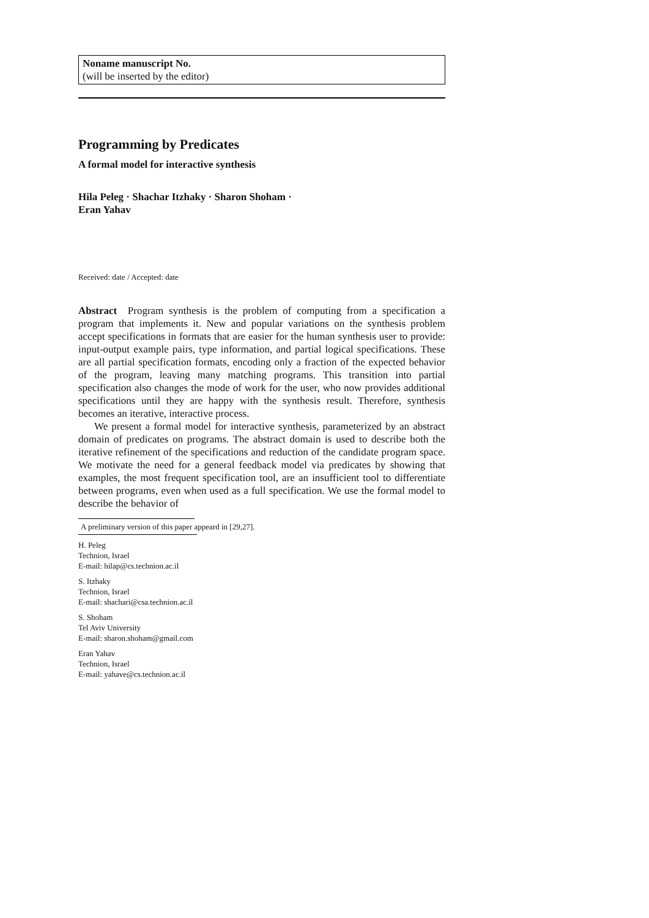Noname manuscript No.
(will be inserted by the editor)
Programming by Predicates
A formal model for interactive synthesis
Hila Peleg · Shachar Itzhaky · Sharon Shoham · Eran Yahav
Received: date / Accepted: date
Abstract Program synthesis is the problem of computing from a specification a program that implements it. New and popular variations on the synthesis problem accept specifications in formats that are easier for the human synthesis user to provide: input-output example pairs, type information, and partial logical specifications. These are all partial specification formats, encoding only a fraction of the expected behavior of the program, leaving many matching programs. This transition into partial specification also changes the mode of work for the user, who now provides additional specifications until they are happy with the synthesis result. Therefore, synthesis becomes an iterative, interactive process.
We present a formal model for interactive synthesis, parameterized by an abstract domain of predicates on programs. The abstract domain is used to describe both the iterative refinement of the specifications and reduction of the candidate program space. We motivate the need for a general feedback model via predicates by showing that examples, the most frequent specification tool, are an insufficient tool to differentiate between programs, even when used as a full specification. We use the formal model to describe the behavior of
A preliminary version of this paper appeard in [29,27].
H. Peleg
Technion, Israel
E-mail: hilap@cs.technion.ac.il
S. Itzhaky
Technion, Israel
E-mail: shachari@csa.technion.ac.il
S. Shoham
Tel Aviv University
E-mail: sharon.shoham@gmail.com
Eran Yahav
Technion, Israel
E-mail: yahave@cs.technion.ac.il